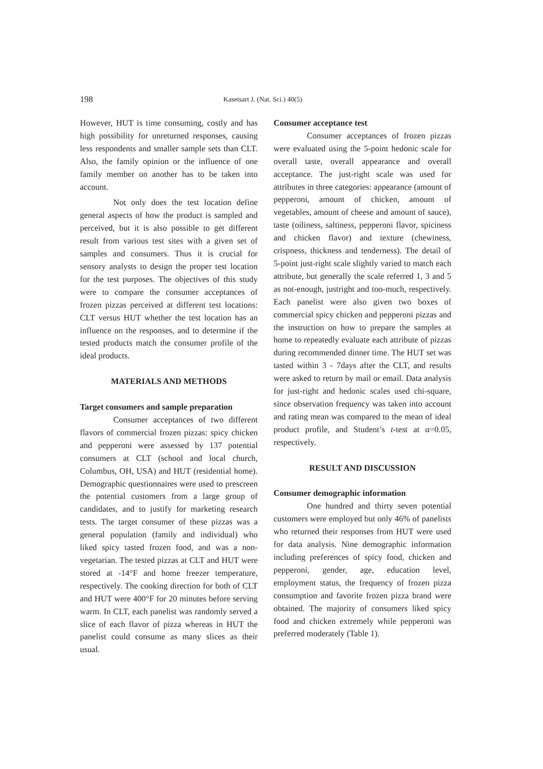198 Kasetsart J. (Nat. Sci.) 40(5)
However, HUT is time consuming, costly and has high possibility for unreturned responses, causing less respondents and smaller sample sets than CLT. Also, the family opinion or the influence of one family member on another has to be taken into account.
Not only does the test location define general aspects of how the product is sampled and perceived, but it is also possible to get different result from various test sites with a given set of samples and consumers. Thus it is crucial for sensory analysts to design the proper test location for the test purposes. The objectives of this study were to compare the consumer acceptances of frozen pizzas perceived at different test locations: CLT versus HUT whether the test location has an influence on the responses, and to determine if the tested products match the consumer profile of the ideal products.
MATERIALS AND METHODS
Target consumers and sample preparation
Consumer acceptances of two different flavors of commercial frozen pizzas: spicy chicken and pepperoni were assessed by 137 potential consumers at CLT (school and local church, Columbus, OH, USA) and HUT (residential home). Demographic questionnaires were used to prescreen the potential customers from a large group of candidates, and to justify for marketing research tests. The target consumer of these pizzas was a general population (family and individual) who liked spicy tasted frozen food, and was a non-vegetarian. The tested pizzas at CLT and HUT were stored at -14°F and home freezer temperature, respectively. The cooking direction for both of CLT and HUT were 400°F for 20 minutes before serving warm. In CLT, each panelist was randomly served a slice of each flavor of pizza whereas in HUT the panelist could consume as many slices as their usual.
Consumer acceptance test
Consumer acceptances of frozen pizzas were evaluated using the 5-point hedonic scale for overall taste, overall appearance and overall acceptance. The just-right scale was used for attributes in three categories: appearance (amount of pepperoni, amount of chicken, amount of vegetables, amount of cheese and amount of sauce), taste (oiliness, saltiness, pepperoni flavor, spiciness and chicken flavor) and texture (chewiness, crispness, thickness and tenderness). The detail of 5-point just-right scale slightly varied to match each attribute, but generally the scale referred 1, 3 and 5 as not-enough, justright and too-much, respectively. Each panelist were also given two boxes of commercial spicy chicken and pepperoni pizzas and the instruction on how to prepare the samples at home to repeatedly evaluate each attribute of pizzas during recommended dinner time. The HUT set was tasted within 3 - 7days after the CLT, and results were asked to return by mail or email. Data analysis for just-right and hedonic scales used chi-square, since observation frequency was taken into account and rating mean was compared to the mean of ideal product profile, and Student’s t-test at α=0.05, respectively.
RESULT AND DISCUSSION
Consumer demographic information
One hundred and thirty seven potential customers were employed but only 46% of panelists who returned their responses from HUT were used for data analysis. Nine demographic information including preferences of spicy food, chicken and pepperoni, gender, age, education level, employment status, the frequency of frozen pizza consumption and favorite frozen pizza brand were obtained. The majority of consumers liked spicy food and chicken extremely while pepperoni was preferred moderately (Table 1).